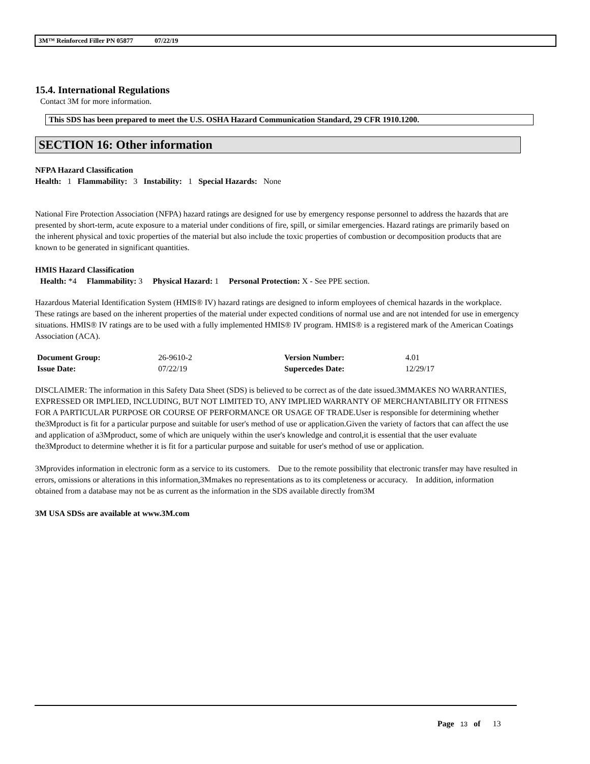3M™ Reinforced Filler PN 05877 07/22/19
15.4. International Regulations
Contact 3M for more information.
This SDS has been prepared to meet the U.S. OSHA Hazard Communication Standard, 29 CFR 1910.1200.
SECTION 16: Other information
NFPA Hazard Classification
Health: 1 Flammability: 3 Instability: 1 Special Hazards: None
National Fire Protection Association (NFPA) hazard ratings are designed for use by emergency response personnel to address the hazards that are presented by short-term, acute exposure to a material under conditions of fire, spill, or similar emergencies. Hazard ratings are primarily based on the inherent physical and toxic properties of the material but also include the toxic properties of combustion or decomposition products that are known to be generated in significant quantities.
HMIS Hazard Classification
Health: *4 Flammability: 3 Physical Hazard: 1 Personal Protection: X - See PPE section.
Hazardous Material Identification System (HMIS® IV) hazard ratings are designed to inform employees of chemical hazards in the workplace. These ratings are based on the inherent properties of the material under expected conditions of normal use and are not intended for use in emergency situations. HMIS® IV ratings are to be used with a fully implemented HMIS® IV program. HMIS® is a registered mark of the American Coatings Association (ACA).
| Document Group: | 26-9610-2 | Version Number: | 4.01 |
| Issue Date: | 07/22/19 | Supercedes Date: | 12/29/17 |
DISCLAIMER: The information in this Safety Data Sheet (SDS) is believed to be correct as of the date issued.3MMAKES NO WARRANTIES, EXPRESSED OR IMPLIED, INCLUDING, BUT NOT LIMITED TO, ANY IMPLIED WARRANTY OF MERCHANTABILITY OR FITNESS FOR A PARTICULAR PURPOSE OR COURSE OF PERFORMANCE OR USAGE OF TRADE.User is responsible for determining whether the3Mproduct is fit for a particular purpose and suitable for user's method of use or application.Given the variety of factors that can affect the use and application of a3Mproduct, some of which are uniquely within the user's knowledge and control,it is essential that the user evaluate the3Mproduct to determine whether it is fit for a particular purpose and suitable for user's method of use or application.
3Mprovides information in electronic form as a service to its customers. Due to the remote possibility that electronic transfer may have resulted in errors, omissions or alterations in this information,3Mmakes no representations as to its completeness or accuracy. In addition, information obtained from a database may not be as current as the information in the SDS available directly from3M
3M USA SDSs are available at www.3M.com
Page 13 of 13